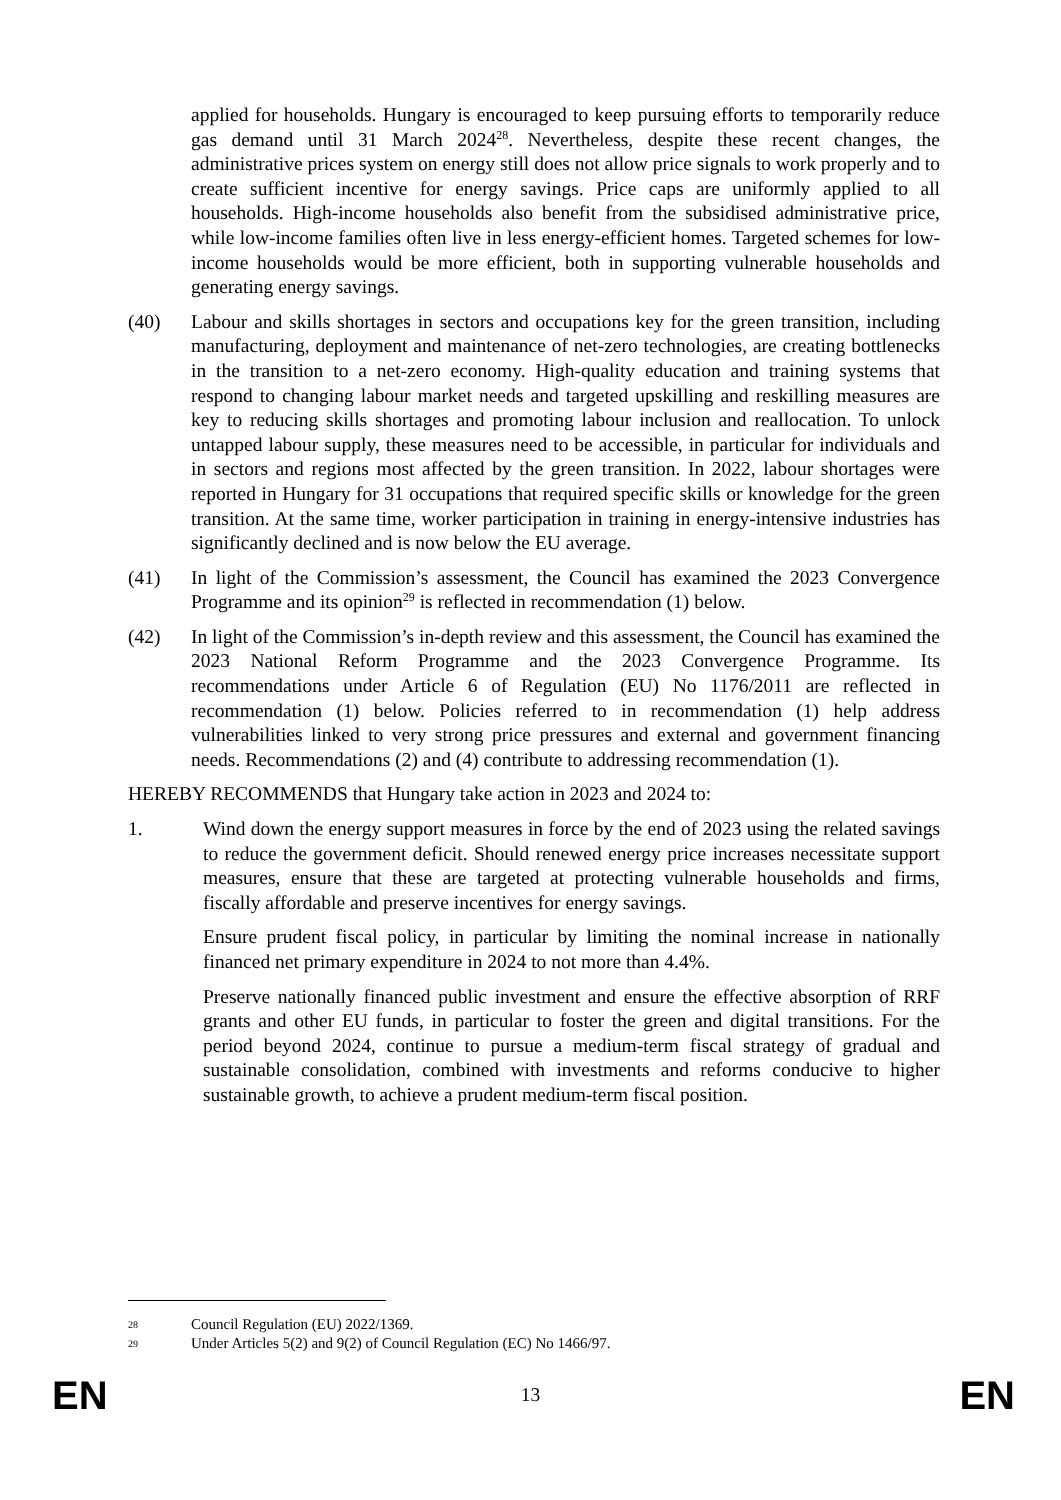applied for households. Hungary is encouraged to keep pursuing efforts to temporarily reduce gas demand until 31 March 2024<sup>28</sup>. Nevertheless, despite these recent changes, the administrative prices system on energy still does not allow price signals to work properly and to create sufficient incentive for energy savings. Price caps are uniformly applied to all households. High-income households also benefit from the subsidised administrative price, while low-income families often live in less energy-efficient homes. Targeted schemes for low-income households would be more efficient, both in supporting vulnerable households and generating energy savings.
(40) Labour and skills shortages in sectors and occupations key for the green transition, including manufacturing, deployment and maintenance of net-zero technologies, are creating bottlenecks in the transition to a net-zero economy. High-quality education and training systems that respond to changing labour market needs and targeted upskilling and reskilling measures are key to reducing skills shortages and promoting labour inclusion and reallocation. To unlock untapped labour supply, these measures need to be accessible, in particular for individuals and in sectors and regions most affected by the green transition. In 2022, labour shortages were reported in Hungary for 31 occupations that required specific skills or knowledge for the green transition. At the same time, worker participation in training in energy-intensive industries has significantly declined and is now below the EU average.
(41) In light of the Commission’s assessment, the Council has examined the 2023 Convergence Programme and its opinion<sup>29</sup> is reflected in recommendation (1) below.
(42) In light of the Commission’s in-depth review and this assessment, the Council has examined the 2023 National Reform Programme and the 2023 Convergence Programme. Its recommendations under Article 6 of Regulation (EU) No 1176/2011 are reflected in recommendation (1) below. Policies referred to in recommendation (1) help address vulnerabilities linked to very strong price pressures and external and government financing needs. Recommendations (2) and (4) contribute to addressing recommendation (1).
HEREBY RECOMMENDS that Hungary take action in 2023 and 2024 to:
1. Wind down the energy support measures in force by the end of 2023 using the related savings to reduce the government deficit. Should renewed energy price increases necessitate support measures, ensure that these are targeted at protecting vulnerable households and firms, fiscally affordable and preserve incentives for energy savings.
Ensure prudent fiscal policy, in particular by limiting the nominal increase in nationally financed net primary expenditure in 2024 to not more than 4.4%.
Preserve nationally financed public investment and ensure the effective absorption of RRF grants and other EU funds, in particular to foster the green and digital transitions. For the period beyond 2024, continue to pursue a medium-term fiscal strategy of gradual and sustainable consolidation, combined with investments and reforms conducive to higher sustainable growth, to achieve a prudent medium-term fiscal position.
28 Council Regulation (EU) 2022/1369.
29 Under Articles 5(2) and 9(2) of Council Regulation (EC) No 1466/97.
EN 13 EN